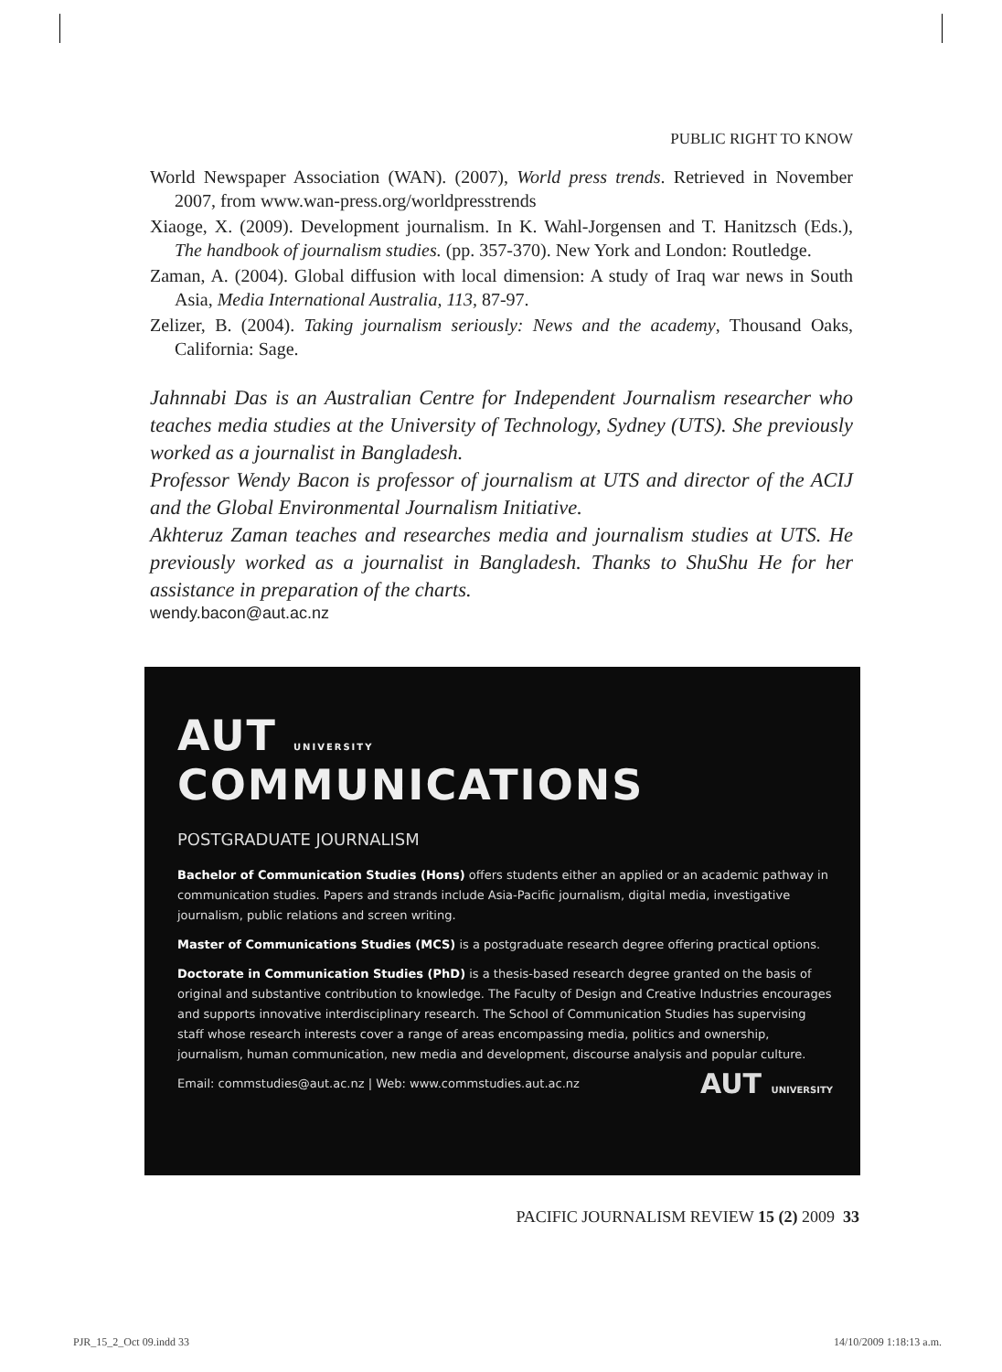PUBLIC RIGHT TO KNOW
World Newspaper Association (WAN). (2007), World press trends. Retrieved in November 2007, from www.wan-press.org/worldpresstrends
Xiaoge, X. (2009). Development journalism. In K. Wahl-Jorgensen and T. Hanitzsch (Eds.), The handbook of journalism studies. (pp. 357-370). New York and London: Routledge.
Zaman, A. (2004). Global diffusion with local dimension: A study of Iraq war news in South Asia, Media International Australia, 113, 87-97.
Zelizer, B. (2004). Taking journalism seriously: News and the academy, Thousand Oaks, California: Sage.
Jahnnabi Das is an Australian Centre for Independent Journalism researcher who teaches media studies at the University of Technology, Sydney (UTS). She previously worked as a journalist in Bangladesh.
Professor Wendy Bacon is professor of journalism at UTS and director of the ACIJ and the Global Environmental Journalism Initiative.
Akhteruz Zaman teaches and researches media and journalism studies at UTS. He previously worked as a journalist in Bangladesh. Thanks to ShuShu He for her assistance in preparation of the charts.
wendy.bacon@aut.ac.nz
AUT UNIVERSITY COMMUNICATIONS
POSTGRADUATE JOURNALISM
Bachelor of Communication Studies (Hons) offers students either an applied or an academic pathway in communication studies. Papers and strands include Asia-Pacific journalism, digital media, investigative journalism, public relations and screen writing.
Master of Communications Studies (MCS) is a postgraduate research degree offering practical options.
Doctorate in Communication Studies (PhD) is a thesis-based research degree granted on the basis of original and substantive contribution to knowledge. The Faculty of Design and Creative Industries encourages and supports innovative interdisciplinary research. The School of Communication Studies has supervising staff whose research interests cover a range of areas encompassing media, politics and ownership, journalism, human communication, new media and development, discourse analysis and popular culture.
Email: commstudies@aut.ac.nz | Web: www.commstudies.aut.ac.nz AUT UNIVERSITY
PACIFIC JOURNALISM REVIEW 15 (2) 2009 33
PJR_15_2_Oct 09.indd 33 14/10/2009 1:18:13 a.m.